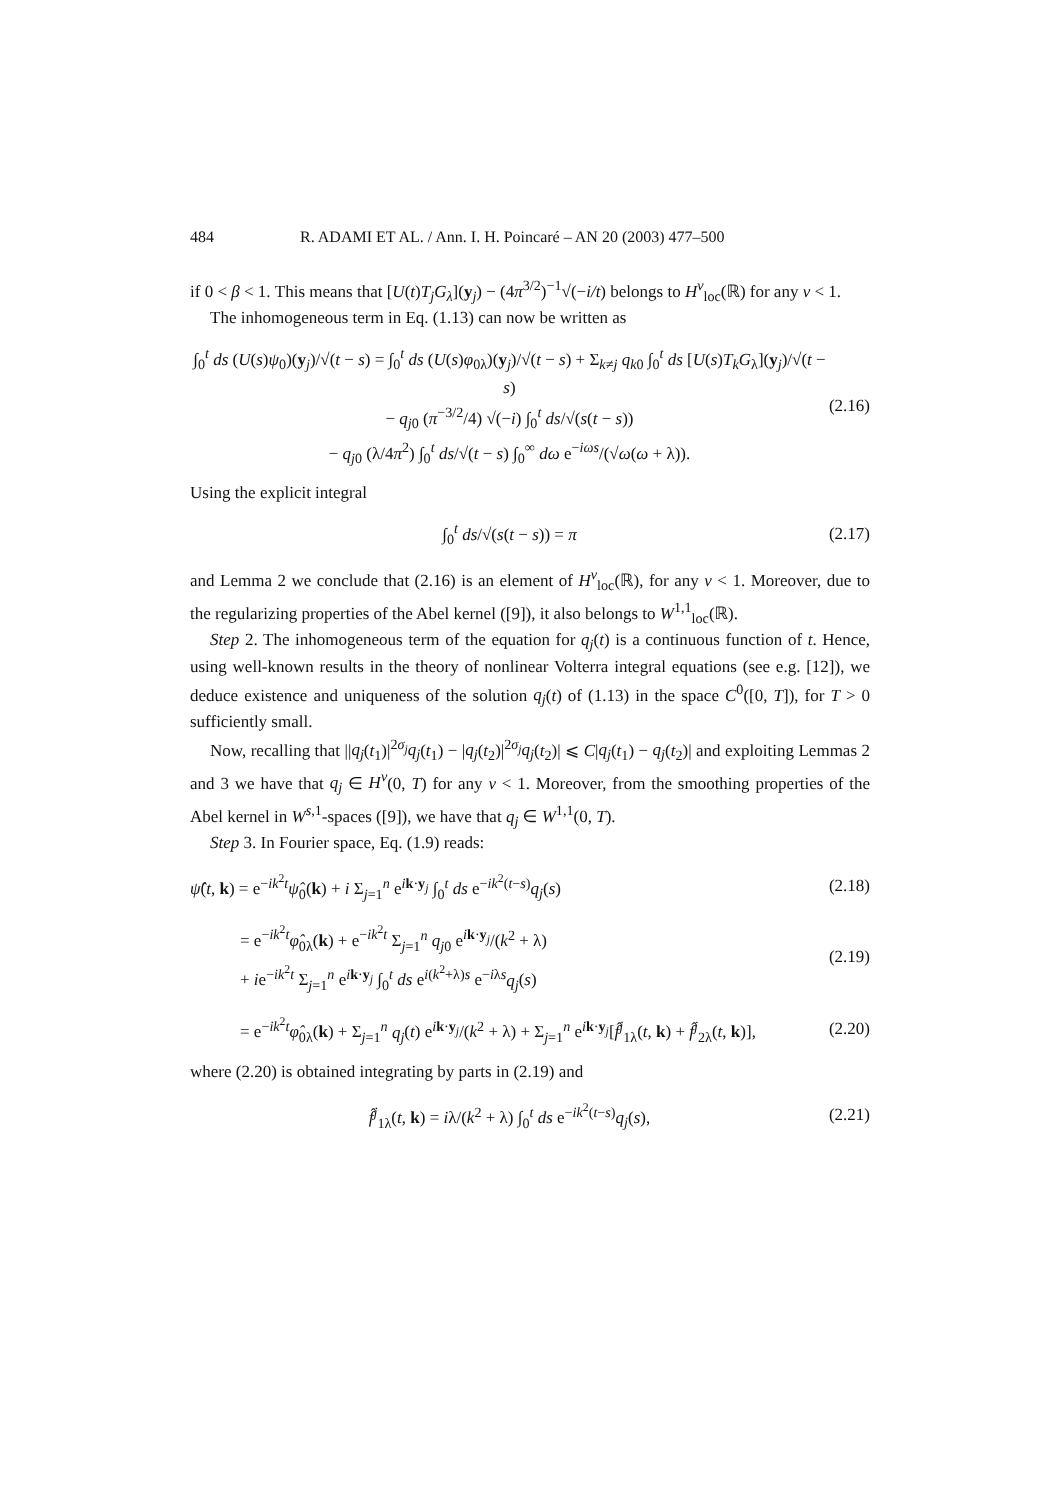484 R. ADAMI ET AL. / Ann. I. H. Poincaré – AN 20 (2003) 477–500
if 0 < β < 1. This means that [U(t)T<sub>j</sub>G<sub>λ</sub>](y<sub>j</sub>) − (4π<sup>3/2</sup>)<sup>−1</sup>√(−i/t) belongs to H<sup>ν</sup><sub>loc</sub>(ℝ) for any ν < 1.
The inhomogeneous term in Eq. (1.13) can now be written as
∫<sub>0</sub><sup>t</sup> ds (U(s)ψ<sub>0</sub>)(y<sub>j</sub>)/√(t − s) = ∫<sub>0</sub><sup>t</sup> ds (U(s)φ<sub>0λ</sub>)(y<sub>j</sub>)/√(t − s) + Σ<sub>k≠j</sub> q<sub>k0</sub> ∫<sub>0</sub><sup>t</sup> ds [U(s)T<sub>k</sub>G<sub>λ</sub>](y<sub>j</sub>)/√(t − s)
− q<sub>j0</sub> (π<sup>−3/2</sup>/4) √(−i) ∫<sub>0</sub><sup>t</sup> ds/√(s(t − s))
− q<sub>j0</sub> (λ/4π<sup>2</sup>) ∫<sub>0</sub><sup>t</sup> ds/√(t − s) ∫<sub>0</sub><sup>∞</sup> dω e<sup>−iωs</sup>/(√ω(ω + λ)).
(2.16)
Using the explicit integral
∫<sub>0</sub><sup>t</sup> ds/√(s(t − s)) = π (2.17)
and Lemma 2 we conclude that (2.16) is an element of H<sup>ν</sup><sub>loc</sub>(ℝ), for any ν < 1. Moreover, due to the regularizing properties of the Abel kernel ([9]), it also belongs to W<sup>1,1</sup><sub>loc</sub>(ℝ).
Step 2. The inhomogeneous term of the equation for q<sub>j</sub>(t) is a continuous function of t. Hence, using well-known results in the theory of nonlinear Volterra integral equations (see e.g. [12]), we deduce existence and uniqueness of the solution q<sub>j</sub>(t) of (1.13) in the space C<sup>0</sup>([0, T]), for T > 0 sufficiently small.
Now, recalling that ||q<sub>j</sub>(t<sub>1</sub>)|<sup>2σ<sub>j</sub></sup>q<sub>j</sub>(t<sub>1</sub>) − |q<sub>j</sub>(t<sub>2</sub>)|<sup>2σ<sub>j</sub></sup>q<sub>j</sub>(t<sub>2</sub>)| ⩽ C|q<sub>j</sub>(t<sub>1</sub>) − q<sub>j</sub>(t<sub>2</sub>)| and exploiting Lemmas 2 and 3 we have that q<sub>j</sub> ∈ H<sup>ν</sup>(0, T) for any ν < 1. Moreover, from the smoothing properties of the Abel kernel in W<sup>s,1</sup>-spaces ([9]), we have that q<sub>j</sub> ∈ W<sup>1,1</sup>(0, T).
Step 3. In Fourier space, Eq. (1.9) reads:
ψ̂(t, k) = e<sup>−ik<sup>2</sup>t</sup>ψ̂<sub>0</sub>(k) + i Σ<sub>j=1</sub><sup>n</sup> e<sup>ik·y<sub>j</sub></sup> ∫<sub>0</sub><sup>t</sup> ds e<sup>−ik<sup>2</sup>(t−s)</sup>q<sub>j</sub>(s)
(2.18)
= e<sup>−ik<sup>2</sup>t</sup>φ̂<sub>0λ</sub>(k) + e<sup>−ik<sup>2</sup>t</sup> Σ<sub>j=1</sub><sup>n</sup> q<sub>j0</sub> e<sup>ik·y<sub>j</sub></sup>/(k<sup>2</sup> + λ)
+ ie<sup>−ik<sup>2</sup>t</sup> Σ<sub>j=1</sub><sup>n</sup> e<sup>ik·y<sub>j</sub></sup> ∫<sub>0</sub><sup>t</sup> ds e<sup>i(k<sup>2</sup>+λ)s</sup> e<sup>−iλs</sup>q<sub>j</sub>(s)
(2.19)
= e<sup>−ik<sup>2</sup>t</sup>φ̂<sub>0λ</sub>(k) + Σ<sub>j=1</sub><sup>n</sup> q<sub>j</sub>(t) e<sup>ik·y<sub>j</sub></sup>/(k<sup>2</sup> + λ) + Σ<sub>j=1</sub><sup>n</sup> e<sup>ik·y<sub>j</sub></sup>[f̂<sup>j</sup><sub>1λ</sub>(t, k) + f̂<sup>j</sup><sub>2λ</sub>(t, k)],
(2.20)
where (2.20) is obtained integrating by parts in (2.19) and
f̂<sup>j</sup><sub>1λ</sub>(t, k) = iλ/(k<sup>2</sup> + λ) ∫<sub>0</sub><sup>t</sup> ds e<sup>−ik<sup>2</sup>(t−s)</sup>q<sub>j</sub>(s),
(2.21)